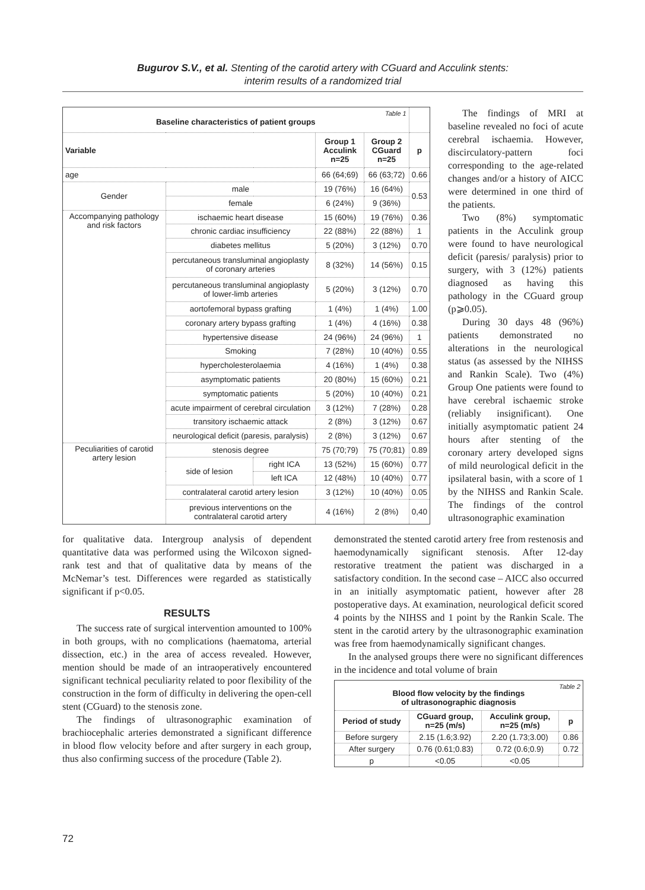Bugurov S.V., et al. Stenting of the carotid artery with CGuard and Acculink stents:
interim results of a randomized trial
| Table 1 Baseline characteristics of patient groups | | | | | |
| Variable | | | Group 1 Acculink n=25 | Group 2 CGuard n=25 | p |
| age | | | 66 (64;69) | 66 (63;72) | 0.66 |
| Gender | male | | 19 (76%) | 16 (64%) | 0.53 |
| | female | | 6 (24%) | 9 (36%) | |
| Accompanying pathology and risk factors | ischaemic heart disease | | 15 (60%) | 19 (76%) | 0.36 |
| | chronic cardiac insufficiency | | 22 (88%) | 22 (88%) | 1 |
| | diabetes mellitus | | 5 (20%) | 3 (12%) | 0.70 |
| | percutaneous transluminal angioplasty of coronary arteries | | 8 (32%) | 14 (56%) | 0.15 |
| | percutaneous transluminal angioplasty of lower-limb arteries | | 5 (20%) | 3 (12%) | 0.70 |
| | aortofemoral bypass grafting | | 1 (4%) | 1 (4%) | 1.00 |
| | coronary artery bypass grafting | | 1 (4%) | 4 (16%) | 0.38 |
| | hypertensive disease | | 24 (96%) | 24 (96%) | 1 |
| | Smoking | | 7 (28%) | 10 (40%) | 0.55 |
| | hypercholesterolaemia | | 4 (16%) | 1 (4%) | 0.38 |
| | asymptomatic patients | | 20 (80%) | 15 (60%) | 0.21 |
| | symptomatic patients | | 5 (20%) | 10 (40%) | 0.21 |
| | acute impairment of cerebral circulation | | 3 (12%) | 7 (28%) | 0.28 |
| | transitory ischaemic attack | | 2 (8%) | 3 (12%) | 0.67 |
| | neurological deficit (paresis, paralysis) | | 2 (8%) | 3 (12%) | 0.67 |
| Peculiarities of carotid artery lesion | stenosis degree | | 75 (70;79) | 75 (70;81) | 0.89 |
| | side of lesion | right ICA | 13 (52%) | 15 (60%) | 0.77 |
| | | left ICA | 12 (48%) | 10 (40%) | 0.77 |
| | contralateral carotid artery lesion | | 3 (12%) | 10 (40%) | 0.05 |
| | previous interventions on the contralateral carotid artery | | 4 (16%) | 2 (8%) | 0,40 |
The findings of MRI at baseline revealed no foci of acute cerebral ischaemia. However, discirculatory-pattern foci corresponding to the age-related changes and/or a history of AICC were determined in one third of the patients.
Two (8%) symptomatic patients in the Acculink group were found to have neurological deficit (paresis/ paralysis) prior to surgery, with 3 (12%) patients diagnosed as having this pathology in the CGuard group (p⩾0.05).
During 30 days 48 (96%) patients demonstrated no alterations in the neurological status (as assessed by the NIHSS and Rankin Scale). Two (4%) Group One patients were found to have cerebral ischaemic stroke (reliably insignificant). One initially asymptomatic patient 24 hours after stenting of the coronary artery developed signs of mild neurological deficit in the ipsilateral basin, with a score of 1 by the NIHSS and Rankin Scale. The findings of the control ultrasonographic examination
for qualitative data. Intergroup analysis of dependent quantitative data was performed using the Wilcoxon signed-rank test and that of qualitative data by means of the McNemar’s test. Differences were regarded as statistically significant if p<0.05.
RESULTS
The success rate of surgical intervention amounted to 100% in both groups, with no complications (haematoma, arterial dissection, etc.) in the area of access revealed. However, mention should be made of an intraoperatively encountered significant technical peculiarity related to poor flexibility of the construction in the form of difficulty in delivering the open-cell stent (CGuard) to the stenosis zone.
The findings of ultrasonographic examination of brachiocephalic arteries demonstrated a significant difference in blood flow velocity before and after surgery in each group, thus also confirming success of the procedure (Table 2).
demonstrated the stented carotid artery free from restenosis and haemodynamically significant stenosis. After 12-day restorative treatment the patient was discharged in a satisfactory condition. In the second case – AICC also occurred in an initially asymptomatic patient, however after 28 postoperative days. At examination, neurological deficit scored 4 points by the NIHSS and 1 point by the Rankin Scale. The stent in the carotid artery by the ultrasonographic examination was free from haemodynamically significant changes.
In the analysed groups there were no significant differences in the incidence and total volume of brain
| Table 2 Blood flow velocity by the findings of ultrasonographic diagnosis | | | |
| Period of study | CGuard group, n=25 (m/s) | Acculink group, n=25 (m/s) | p |
| Before surgery | 2.15 (1.6;3.92) | 2.20 (1.73;3.00) | 0.86 |
| After surgery | 0.76 (0.61;0.83) | 0.72 (0.6;0.9) | 0.72 |
| p | <0.05 | <0.05 | |
72